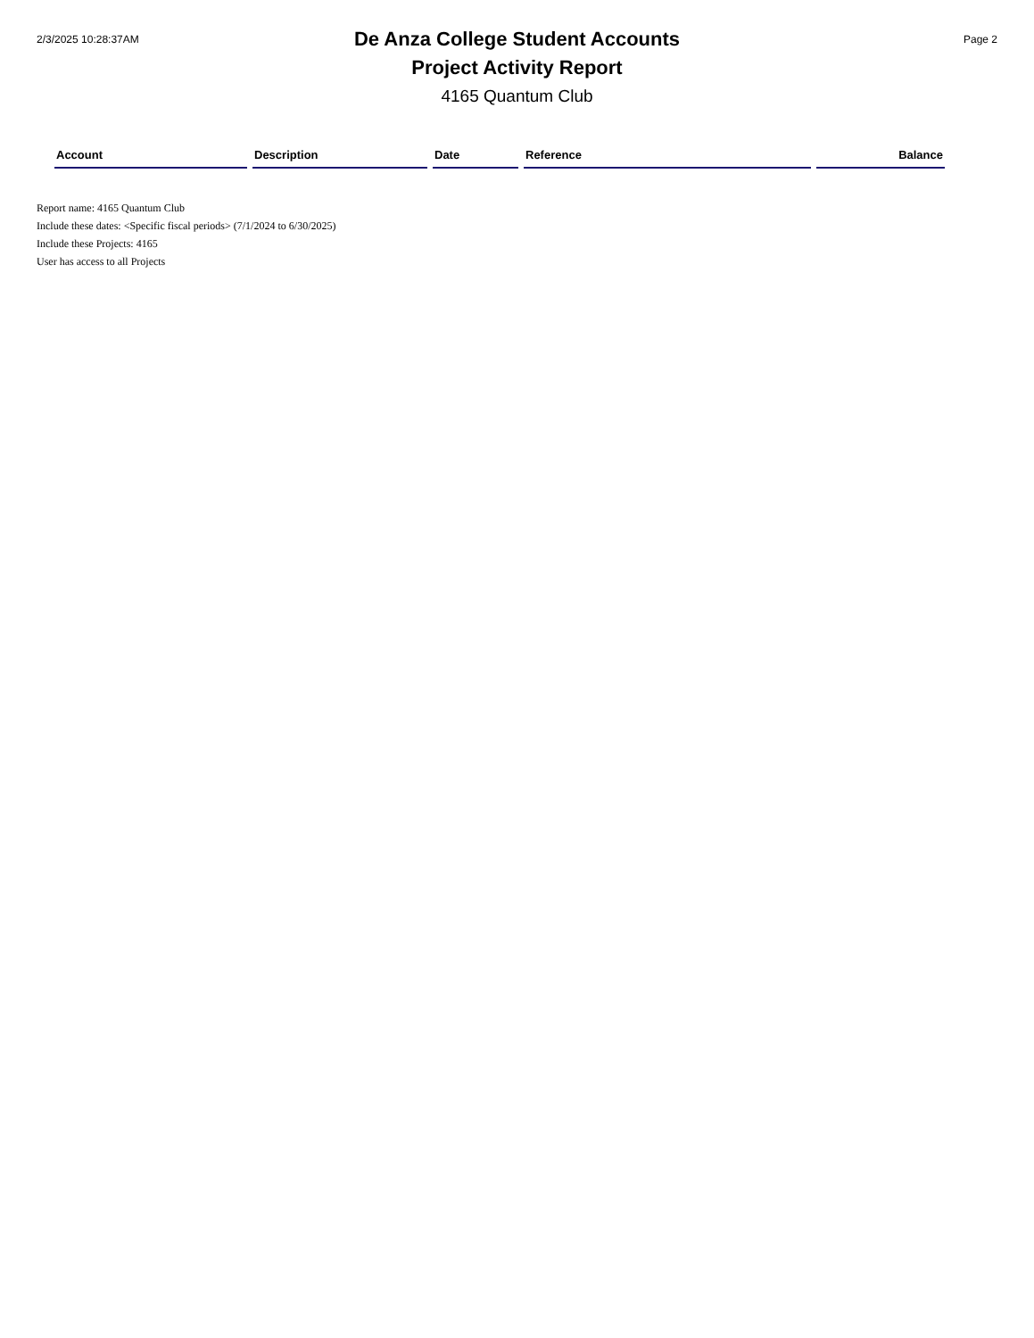2/3/2025 10:28:37AM
De Anza College Student Accounts
Project Activity Report
4165 Quantum Club
Page 2
| Account | Description | Date | Reference | Balance |
| --- | --- | --- | --- | --- |
Report name: 4165 Quantum Club
Include these dates: <Specific fiscal periods> (7/1/2024 to 6/30/2025)
Include these Projects: 4165
User has access to all Projects